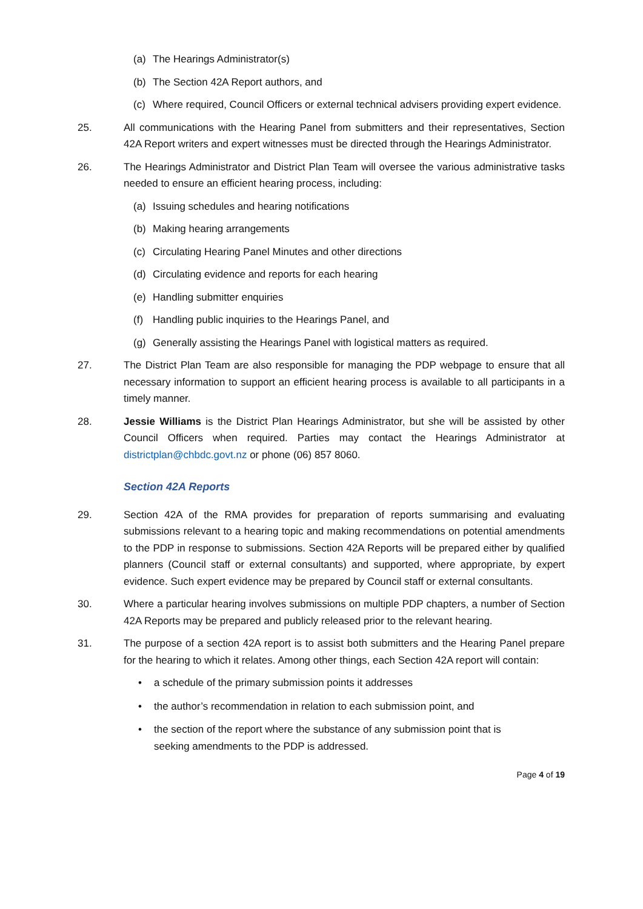(a) The Hearings Administrator(s)
(b) The Section 42A Report authors, and
(c) Where required, Council Officers or external technical advisers providing expert evidence.
25. All communications with the Hearing Panel from submitters and their representatives, Section 42A Report writers and expert witnesses must be directed through the Hearings Administrator.
26. The Hearings Administrator and District Plan Team will oversee the various administrative tasks needed to ensure an efficient hearing process, including:
(a) Issuing schedules and hearing notifications
(b) Making hearing arrangements
(c) Circulating Hearing Panel Minutes and other directions
(d) Circulating evidence and reports for each hearing
(e) Handling submitter enquiries
(f) Handling public inquiries to the Hearings Panel, and
(g) Generally assisting the Hearings Panel with logistical matters as required.
27. The District Plan Team are also responsible for managing the PDP webpage to ensure that all necessary information to support an efficient hearing process is available to all participants in a timely manner.
28. Jessie Williams is the District Plan Hearings Administrator, but she will be assisted by other Council Officers when required. Parties may contact the Hearings Administrator at districtplan@chbdc.govt.nz or phone (06) 857 8060.
Section 42A Reports
29. Section 42A of the RMA provides for preparation of reports summarising and evaluating submissions relevant to a hearing topic and making recommendations on potential amendments to the PDP in response to submissions. Section 42A Reports will be prepared either by qualified planners (Council staff or external consultants) and supported, where appropriate, by expert evidence. Such expert evidence may be prepared by Council staff or external consultants.
30. Where a particular hearing involves submissions on multiple PDP chapters, a number of Section 42A Reports may be prepared and publicly released prior to the relevant hearing.
31. The purpose of a section 42A report is to assist both submitters and the Hearing Panel prepare for the hearing to which it relates. Among other things, each Section 42A report will contain:
• a schedule of the primary submission points it addresses
• the author’s recommendation in relation to each submission point, and
• the section of the report where the substance of any submission point that is
seeking amendments to the PDP is addressed.
Page 4 of 19